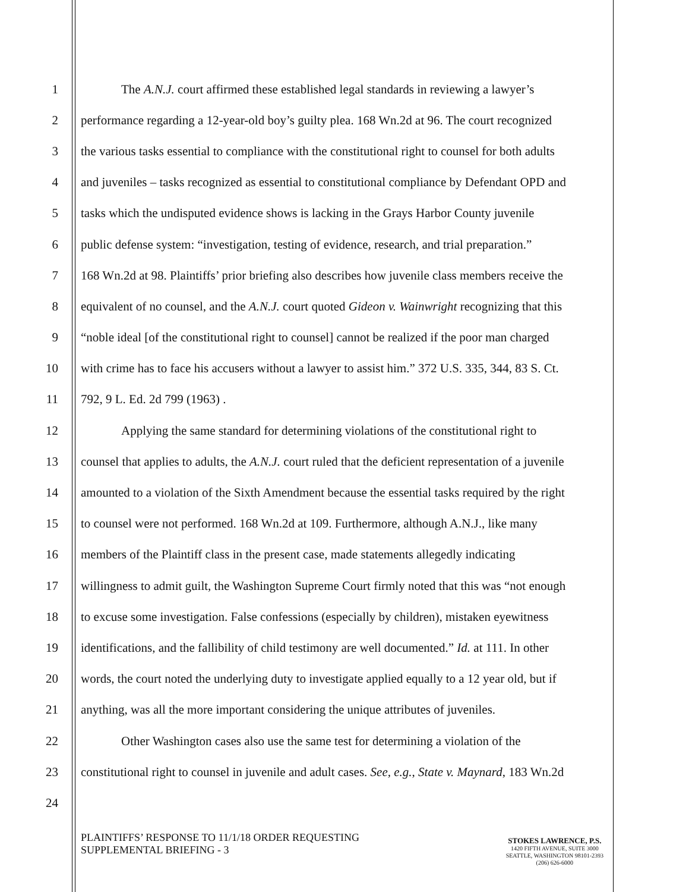1 The A.N.J. court affirmed these established legal standards in reviewing a lawyer’s
2 performance regarding a 12-year-old boy’s guilty plea. 168 Wn.2d at 96. The court recognized
3 the various tasks essential to compliance with the constitutional right to counsel for both adults
4 and juveniles – tasks recognized as essential to constitutional compliance by Defendant OPD and
5 tasks which the undisputed evidence shows is lacking in the Grays Harbor County juvenile
6 public defense system: “investigation, testing of evidence, research, and trial preparation.”
7 168 Wn.2d at 98. Plaintiffs’ prior briefing also describes how juvenile class members receive the
8 equivalent of no counsel, and the A.N.J. court quoted Gideon v. Wainwright recognizing that this
9 “noble ideal [of the constitutional right to counsel] cannot be realized if the poor man charged
10 with crime has to face his accusers without a lawyer to assist him.” 372 U.S. 335, 344, 83 S. Ct.
11 792, 9 L. Ed. 2d 799 (1963) .
12 Applying the same standard for determining violations of the constitutional right to
13 counsel that applies to adults, the A.N.J. court ruled that the deficient representation of a juvenile
14 amounted to a violation of the Sixth Amendment because the essential tasks required by the right
15 to counsel were not performed. 168 Wn.2d at 109. Furthermore, although A.N.J., like many
16 members of the Plaintiff class in the present case, made statements allegedly indicating
17 willingness to admit guilt, the Washington Supreme Court firmly noted that this was “not enough
18 to excuse some investigation. False confessions (especially by children), mistaken eyewitness
19 identifications, and the fallibility of child testimony are well documented.” Id. at 111. In other
20 words, the court noted the underlying duty to investigate applied equally to a 12 year old, but if
21 anything, was all the more important considering the unique attributes of juveniles.
22 Other Washington cases also use the same test for determining a violation of the
23 constitutional right to counsel in juvenile and adult cases. See, e.g., State v. Maynard, 183 Wn.2d
24
PLAINTIFFS’ RESPONSE TO 11/1/18 ORDER REQUESTING
SUPPLEMENTAL BRIEFING - 3
STOKES LAWRENCE, P.S.
1420 FIFTH AVENUE, SUITE 3000
SEATTLE, WASHINGTON 98101-2393
(206) 626-6000